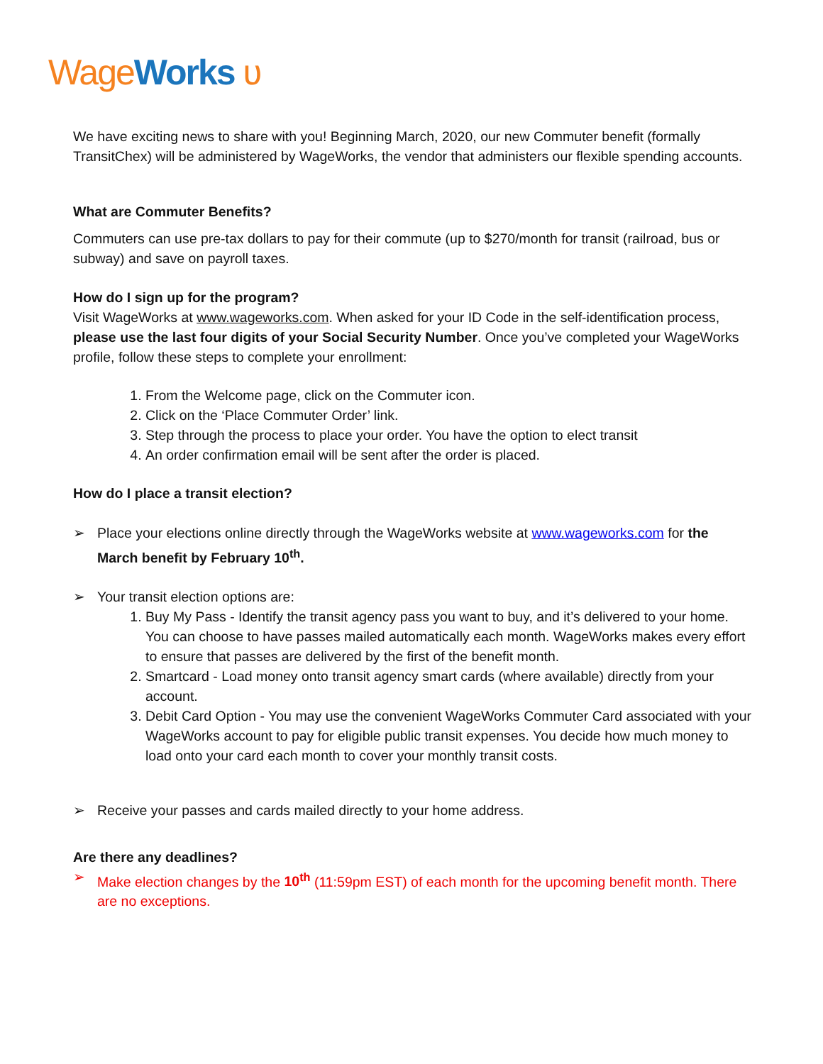Wage Works ʋ
We have exciting news to share with you! Beginning March, 2020, our new Commuter benefit (formally TransitChex) will be administered by WageWorks, the vendor that administers our flexible spending accounts.
What are Commuter Benefits?
Commuters can use pre-tax dollars to pay for their commute (up to $270/month for transit (railroad, bus or subway) and save on payroll taxes.
How do I sign up for the program?
Visit WageWorks at www.wageworks.com. When asked for your ID Code in the self-identification process, please use the last four digits of your Social Security Number. Once you’ve completed your WageWorks profile, follow these steps to complete your enrollment:
1. From the Welcome page, click on the Commuter icon.
2. Click on the ‘Place Commuter Order’ link.
3. Step through the process to place your order. You have the option to elect transit
4. An order confirmation email will be sent after the order is placed.
How do I place a transit election?
➢ Place your elections online directly through the WageWorks website at www.wageworks.com for the March benefit by February 10<sup>th</sup>.
➢ Your transit election options are:
1. Buy My Pass - Identify the transit agency pass you want to buy, and it’s delivered to your home. You can choose to have passes mailed automatically each month. WageWorks makes every effort to ensure that passes are delivered by the first of the benefit month.
2. Smartcard - Load money onto transit agency smart cards (where available) directly from your account.
3. Debit Card Option - You may use the convenient WageWorks Commuter Card associated with your WageWorks account to pay for eligible public transit expenses. You decide how much money to load onto your card each month to cover your monthly transit costs.
➢ Receive your passes and cards mailed directly to your home address.
Are there any deadlines?
➢ Make election changes by the 10<sup>th</sup> (11:59pm EST) of each month for the upcoming benefit month. There are no exceptions.